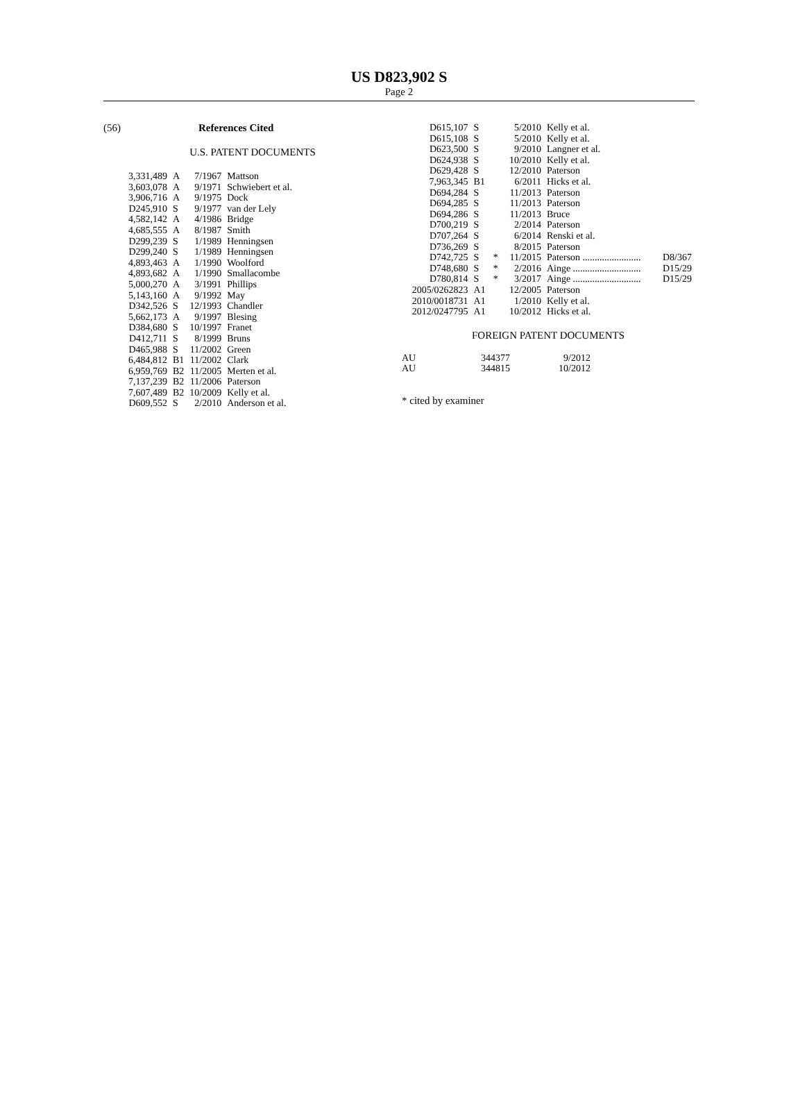US D823,902 S
Page 2
(56) References Cited
U.S. PATENT DOCUMENTS
| 3,331,489 | A | 7/1967 | Mattson |
| 3,603,078 | A | 9/1971 | Schwiebert et al. |
| 3,906,716 | A | 9/1975 | Dock |
| D245,910 | S | 9/1977 | van der Lely |
| 4,582,142 | A | 4/1986 | Bridge |
| 4,685,555 | A | 8/1987 | Smith |
| D299,239 | S | 1/1989 | Henningsen |
| D299,240 | S | 1/1989 | Henningsen |
| 4,893,463 | A | 1/1990 | Woolford |
| 4,893,682 | A | 1/1990 | Smallacombe |
| 5,000,270 | A | 3/1991 | Phillips |
| 5,143,160 | A | 9/1992 | May |
| D342,526 | S | 12/1993 | Chandler |
| 5,662,173 | A | 9/1997 | Blesing |
| D384,680 | S | 10/1997 | Franet |
| D412,711 | S | 8/1999 | Bruns |
| D465,988 | S | 11/2002 | Green |
| 6,484,812 | B1 | 11/2002 | Clark |
| 6,959,769 | B2 | 11/2005 | Merten et al. |
| 7,137,239 | B2 | 11/2006 | Paterson |
| 7,607,489 | B2 | 10/2009 | Kelly et al. |
| D609,552 | S | 2/2010 | Anderson et al. |
| D615,107 | S | | 5/2010 | Kelly et al. | |
| D615,108 | S | | 5/2010 | Kelly et al. | |
| D623,500 | S | | 9/2010 | Langner et al. | |
| D624,938 | S | | 10/2010 | Kelly et al. | |
| D629,428 | S | | 12/2010 | Paterson | |
| 7,963,345 | B1 | | 6/2011 | Hicks et al. | |
| D694,284 | S | | 11/2013 | Paterson | |
| D694,285 | S | | 11/2013 | Paterson | |
| D694,286 | S | | 11/2013 | Bruce | |
| D700,219 | S | | 2/2014 | Paterson | |
| D707,264 | S | | 6/2014 | Renski et al. | |
| D736,269 | S | | 8/2015 | Paterson | |
| D742,725 | S | * | 11/2015 | Paterson ........................ | D8/367 |
| D748,680 | S | * | 2/2016 | Ainge ............................ | D15/29 |
| D780,814 | S | * | 3/2017 | Ainge ............................ | D15/29 |
| 2005/0262823 | A1 | | 12/2005 | Paterson | |
| 2010/0018731 | A1 | | 1/2010 | Kelly et al. | |
| 2012/0247795 | A1 | | 10/2012 | Hicks et al. | |
FOREIGN PATENT DOCUMENTS
| AU | 344377 | 9/2012 |
| AU | 344815 | 10/2012 |
* cited by examiner